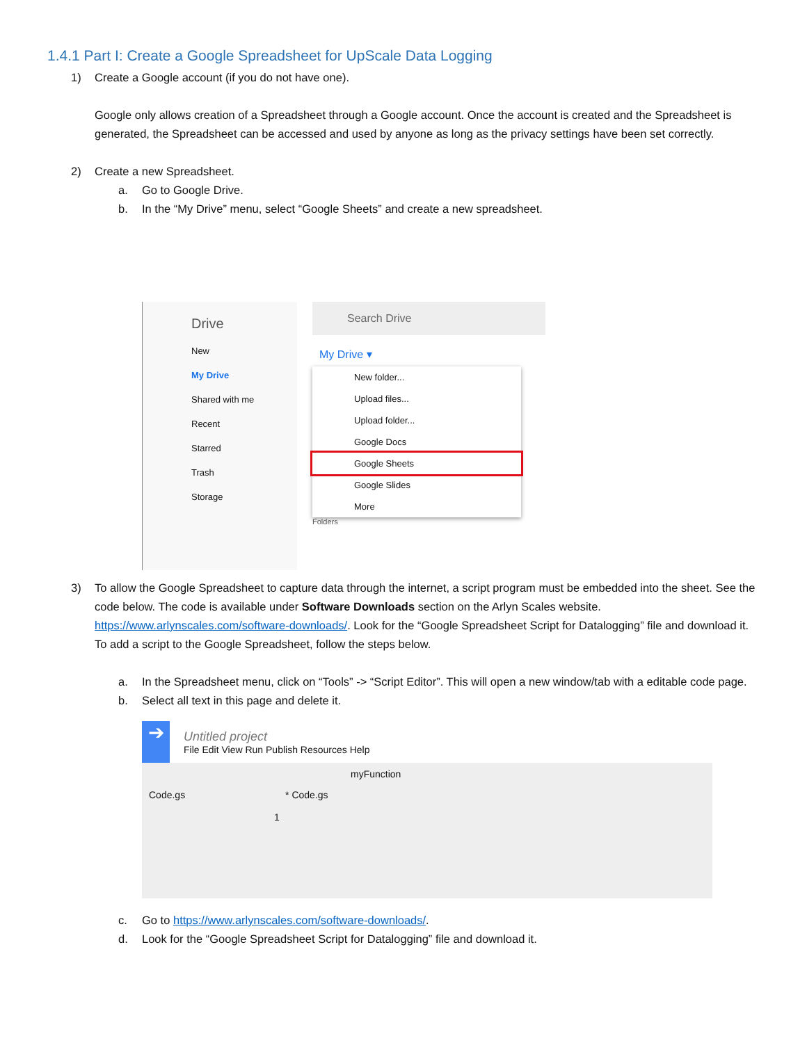1.4.1 Part I: Create a Google Spreadsheet for UpScale Data Logging
1) Create a Google account (if you do not have one).
Google only allows creation of a Spreadsheet through a Google account. Once the account is created and the Spreadsheet is generated, the Spreadsheet can be accessed and used by anyone as long as the privacy settings have been set correctly.
2) Create a new Spreadsheet.
a. Go to Google Drive.
b. In the “My Drive” menu, select “Google Sheets” and create a new spreadsheet.
Drive
New
My Drive
Shared with me
Recent
Starred
Trash
Storage
Search Drive
My Drive ▾
New folder...
Upload files...
Upload folder...
Google Docs
Google Sheets
Google Slides
More
Folders
3) To allow the Google Spreadsheet to capture data through the internet, a script program must be embedded into the sheet. See the code below. The code is available under Software Downloads section on the Arlyn Scales website. https://www.arlynscales.com/software-downloads/. Look for the “Google Spreadsheet Script for Datalogging” file and download it. To add a script to the Google Spreadsheet, follow the steps below.
a. In the Spreadsheet menu, click on “Tools” -> “Script Editor”. This will open a new window/tab with a editable code page.
b. Select all text in this page and delete it.
➔
Untitled project
File Edit View Run Publish Resources Help
myFunction
Code.gs * Code.gs
1
c. Go to https://www.arlynscales.com/software-downloads/.
d. Look for the “Google Spreadsheet Script for Datalogging” file and download it.